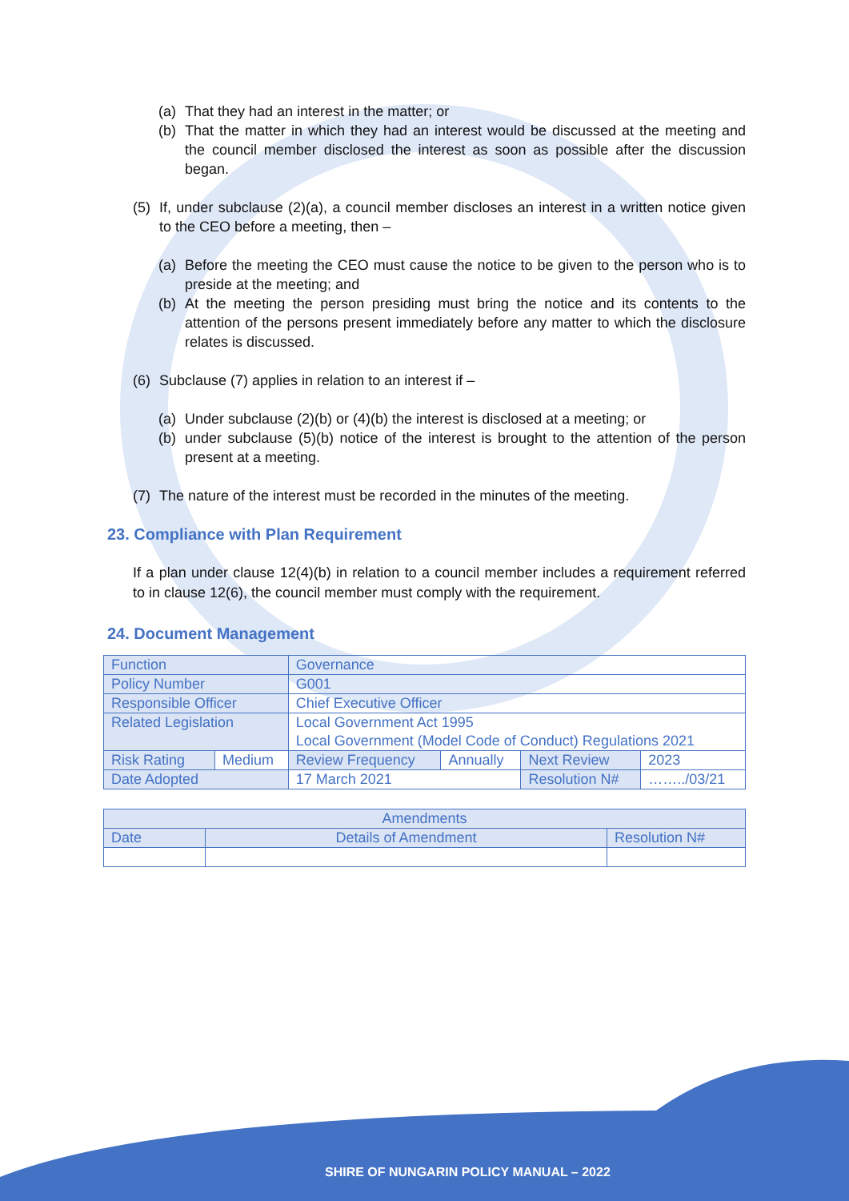(a) That they had an interest in the matter; or
(b) That the matter in which they had an interest would be discussed at the meeting and the council member disclosed the interest as soon as possible after the discussion began.
(5) If, under subclause (2)(a), a council member discloses an interest in a written notice given to the CEO before a meeting, then –
(a) Before the meeting the CEO must cause the notice to be given to the person who is to preside at the meeting; and
(b) At the meeting the person presiding must bring the notice and its contents to the attention of the persons present immediately before any matter to which the disclosure relates is discussed.
(6) Subclause (7) applies in relation to an interest if –
(a) Under subclause (2)(b) or (4)(b) the interest is disclosed at a meeting; or
(b) under subclause (5)(b) notice of the interest is brought to the attention of the person present at a meeting.
(7) The nature of the interest must be recorded in the minutes of the meeting.
23. Compliance with Plan Requirement
If a plan under clause 12(4)(b) in relation to a council member includes a requirement referred to in clause 12(6), the council member must comply with the requirement.
24. Document Management
| Function | | Governance | | | |
| Policy Number | | G001 | | | |
| Responsible Officer | | Chief Executive Officer | | | |
| Related Legislation | | Local Government Act 1995 Local Government (Model Code of Conduct) Regulations 2021 | | | |
| Risk Rating | Medium | Review Frequency | Annually | Next Review | 2023 |
| Date Adopted | | 17 March 2021 | | Resolution N# | ……../03/21 |
| Amendments | | |
| Date | Details of Amendment | Resolution N# |
SHIRE OF NUNGARIN POLICY MANUAL – 2022